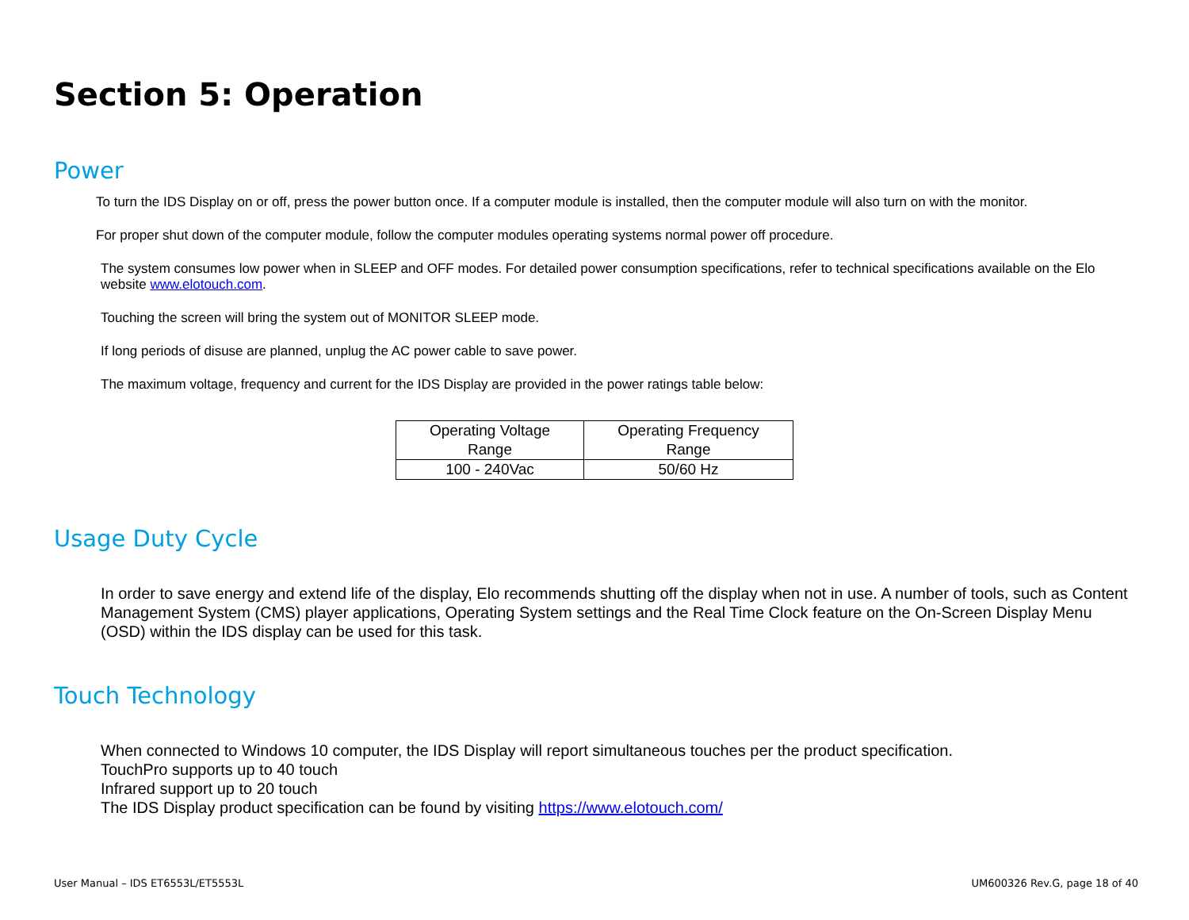Section 5: Operation
Power
To turn the IDS Display on or off, press the power button once. If a computer module is installed, then the computer module will also turn on with the monitor.
For proper shut down of the computer module, follow the computer modules operating systems normal power off procedure.
The system consumes low power when in SLEEP and OFF modes. For detailed power consumption specifications, refer to technical specifications available on the Elo website www.elotouch.com.
Touching the screen will bring the system out of MONITOR SLEEP mode.
If long periods of disuse are planned, unplug the AC power cable to save power.
The maximum voltage, frequency and current for the IDS Display are provided in the power ratings table below:
| Operating Voltage Range | Operating Frequency Range |
| 100 - 240Vac | 50/60 Hz |
Usage Duty Cycle
In order to save energy and extend life of the display, Elo recommends shutting off the display when not in use. A number of tools, such as Content Management System (CMS) player applications, Operating System settings and the Real Time Clock feature on the On-Screen Display Menu (OSD) within the IDS display can be used for this task.
Touch Technology
When connected to Windows 10 computer, the IDS Display will report simultaneous touches per the product specification.
TouchPro supports up to 40 touch
Infrared support up to 20 touch
The IDS Display product specification can be found by visiting https://www.elotouch.com/
User Manual – IDS ET6553L/ET5553L
UM600326 Rev.G, page 18 of 40